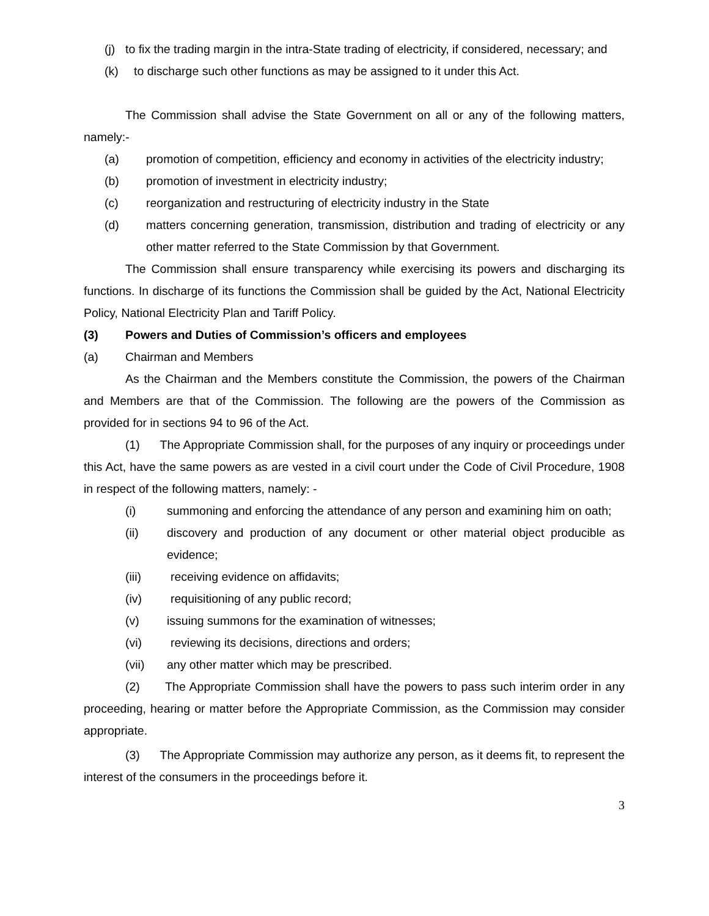(j) to fix the trading margin in the intra-State trading of electricity, if considered, necessary; and
(k) to discharge such other functions as may be assigned to it under this Act.
The Commission shall advise the State Government on all or any of the following matters, namely:-
(a) promotion of competition, efficiency and economy in activities of the electricity industry;
(b) promotion of investment in electricity industry;
(c) reorganization and restructuring of electricity industry in the State
(d) matters concerning generation, transmission, distribution and trading of electricity or any other matter referred to the State Commission by that Government.
The Commission shall ensure transparency while exercising its powers and discharging its functions. In discharge of its functions the Commission shall be guided by the Act, National Electricity Policy, National Electricity Plan and Tariff Policy.
(3) Powers and Duties of Commission’s officers and employees
(a) Chairman and Members
As the Chairman and the Members constitute the Commission, the powers of the Chairman and Members are that of the Commission. The following are the powers of the Commission as provided for in sections 94 to 96 of the Act.
(1) The Appropriate Commission shall, for the purposes of any inquiry or proceedings under this Act, have the same powers as are vested in a civil court under the Code of Civil Procedure, 1908 in respect of the following matters, namely: -
(i) summoning and enforcing the attendance of any person and examining him on oath;
(ii) discovery and production of any document or other material object producible as evidence;
(iii) receiving evidence on affidavits;
(iv) requisitioning of any public record;
(v) issuing summons for the examination of witnesses;
(vi) reviewing its decisions, directions and orders;
(vii) any other matter which may be prescribed.
(2) The Appropriate Commission shall have the powers to pass such interim order in any proceeding, hearing or matter before the Appropriate Commission, as the Commission may consider appropriate.
(3) The Appropriate Commission may authorize any person, as it deems fit, to represent the interest of the consumers in the proceedings before it.
3